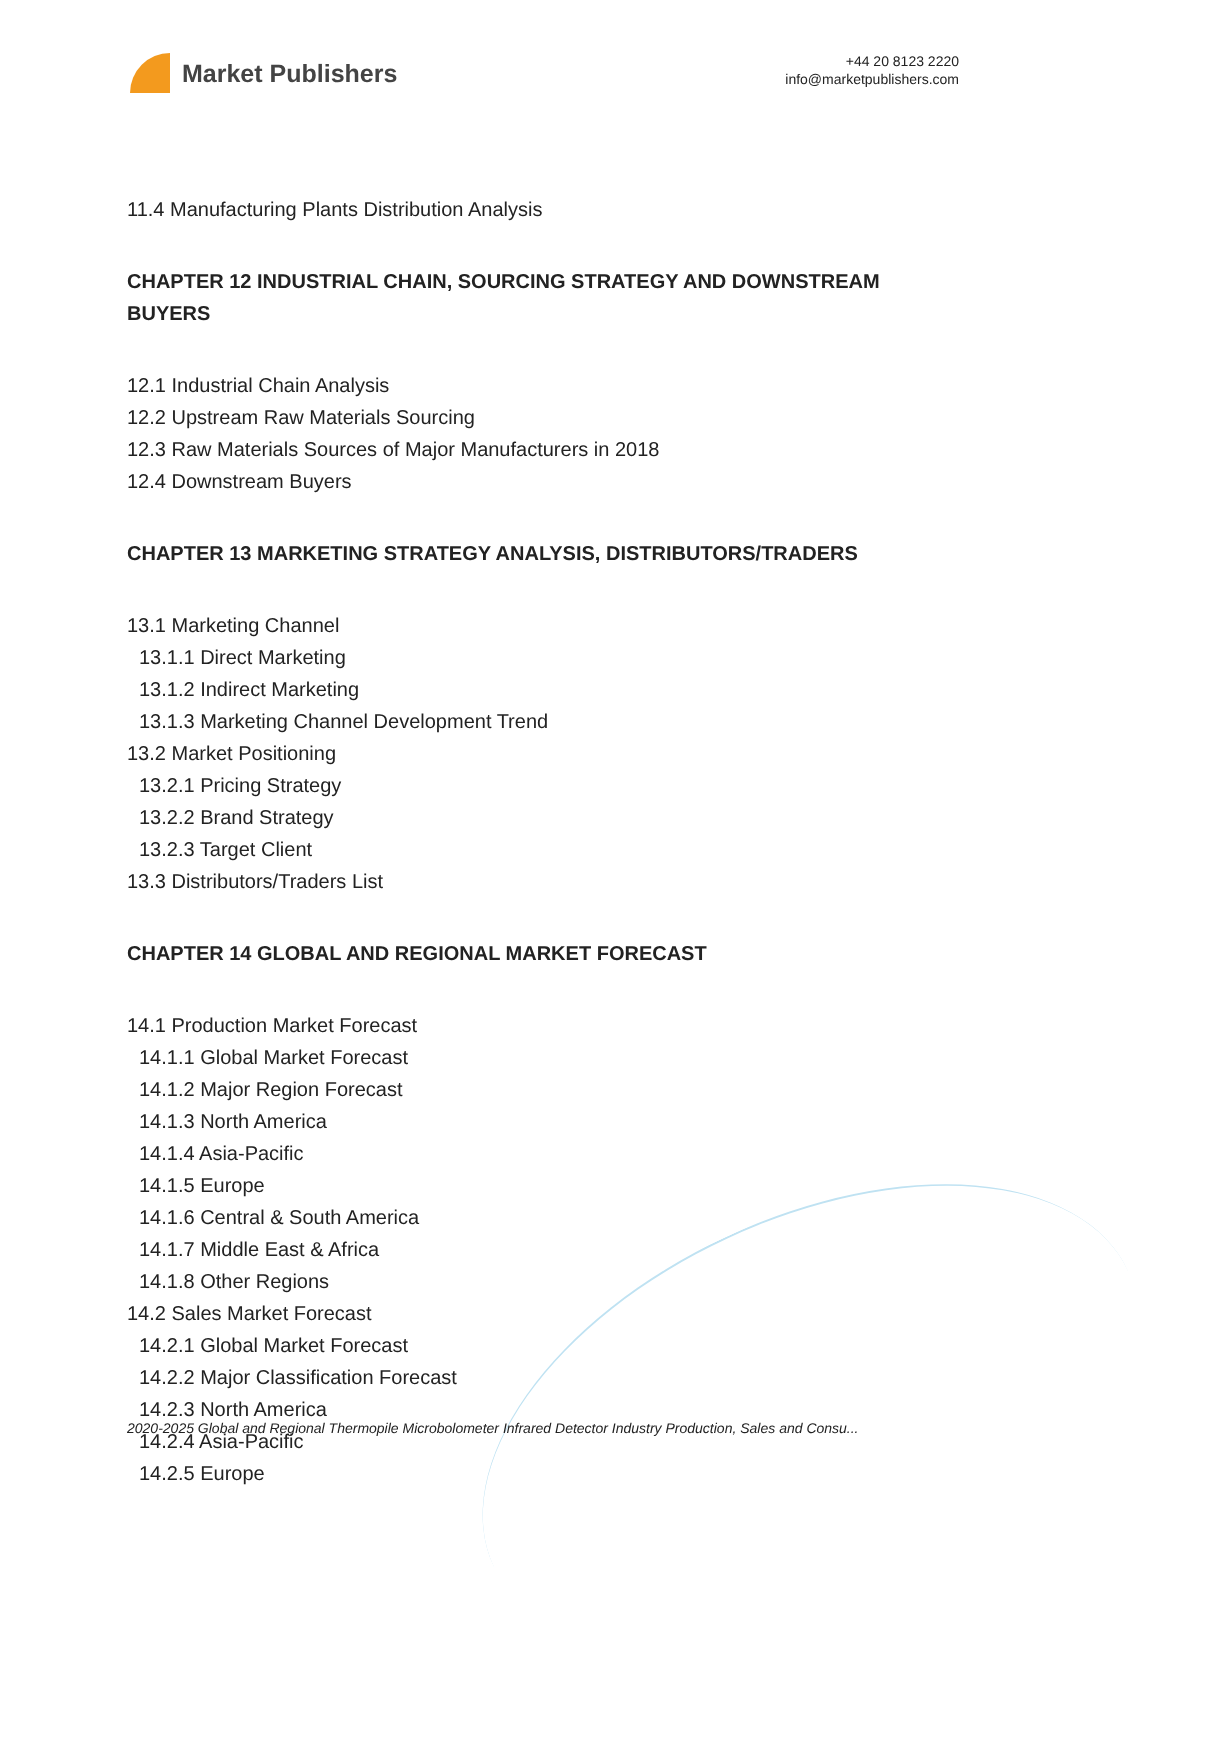Market Publishers
+44 20 8123 2220
info@marketpublishers.com
11.4 Manufacturing Plants Distribution Analysis
CHAPTER 12 INDUSTRIAL CHAIN, SOURCING STRATEGY AND DOWNSTREAM BUYERS
12.1 Industrial Chain Analysis
12.2 Upstream Raw Materials Sourcing
12.3 Raw Materials Sources of Major Manufacturers in 2018
12.4 Downstream Buyers
CHAPTER 13 MARKETING STRATEGY ANALYSIS, DISTRIBUTORS/TRADERS
13.1 Marketing Channel
13.1.1 Direct Marketing
13.1.2 Indirect Marketing
13.1.3 Marketing Channel Development Trend
13.2 Market Positioning
13.2.1 Pricing Strategy
13.2.2 Brand Strategy
13.2.3 Target Client
13.3 Distributors/Traders List
CHAPTER 14 GLOBAL AND REGIONAL MARKET FORECAST
14.1 Production Market Forecast
14.1.1 Global Market Forecast
14.1.2 Major Region Forecast
14.1.3 North America
14.1.4 Asia-Pacific
14.1.5 Europe
14.1.6 Central & South America
14.1.7 Middle East & Africa
14.1.8 Other Regions
14.2 Sales Market Forecast
14.2.1 Global Market Forecast
14.2.2 Major Classification Forecast
14.2.3 North America
14.2.4 Asia-Pacific
14.2.5 Europe
2020-2025 Global and Regional Thermopile Microbolometer Infrared Detector Industry Production, Sales and Consu...